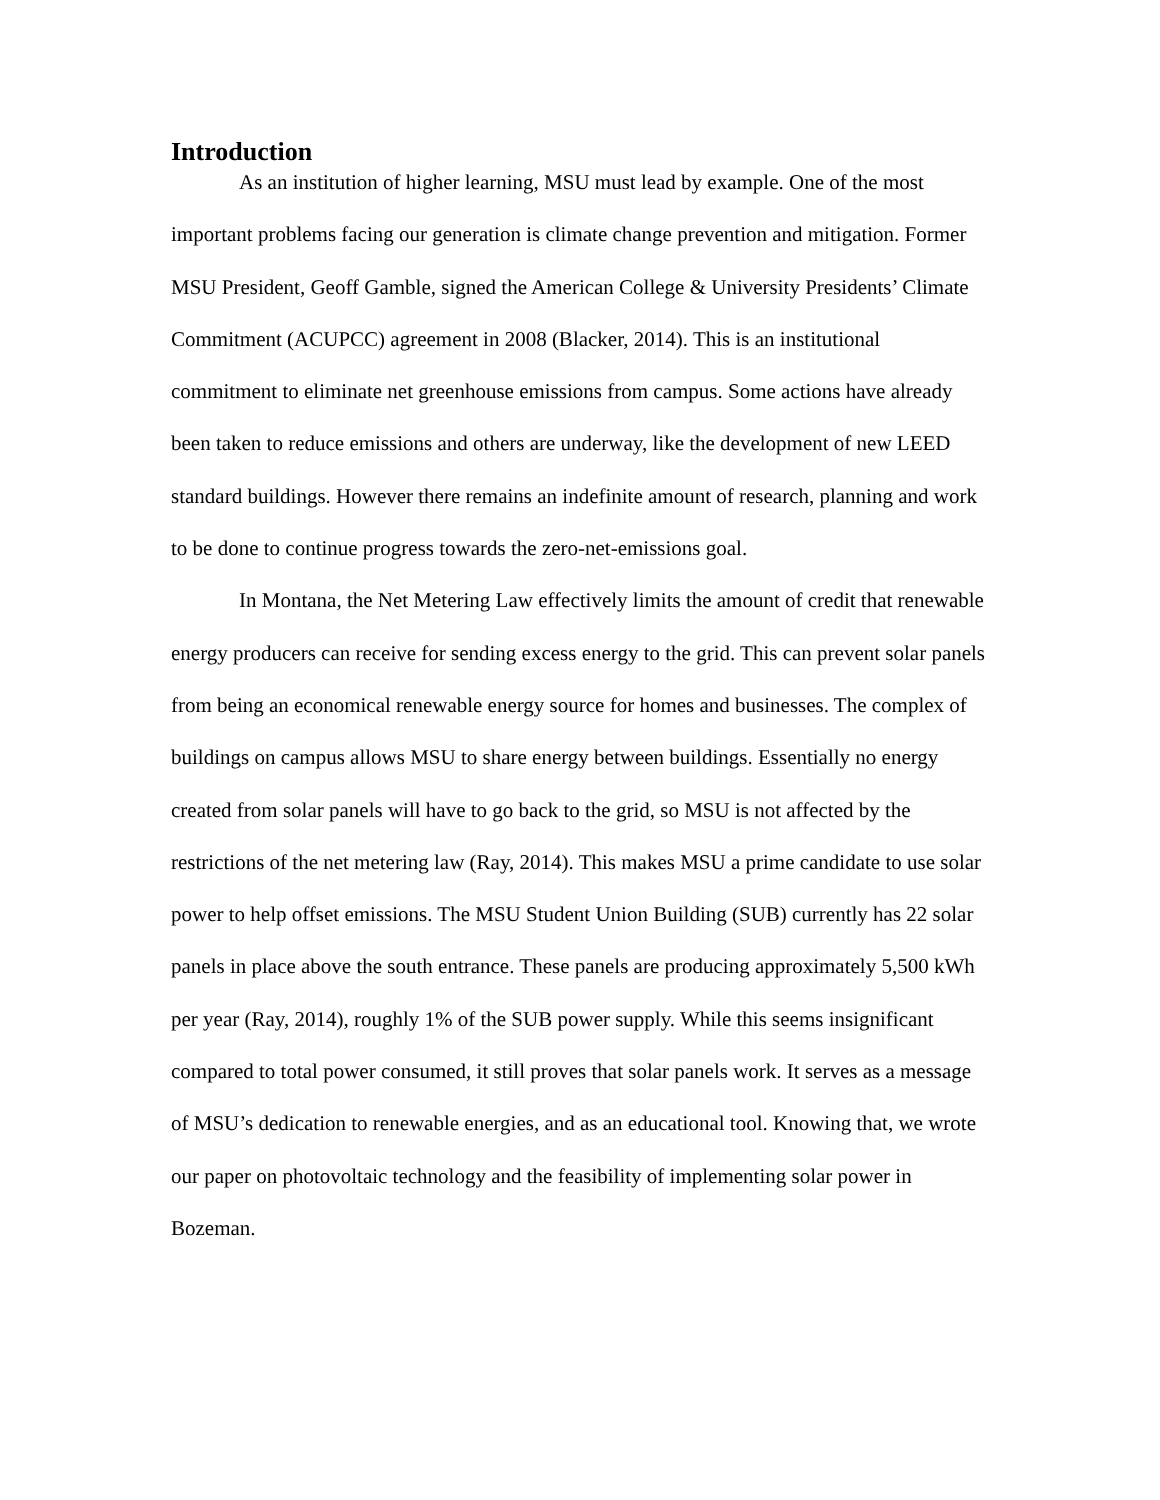Introduction
As an institution of higher learning, MSU must lead by example. One of the most important problems facing our generation is climate change prevention and mitigation. Former MSU President, Geoff Gamble, signed the American College & University Presidents’ Climate Commitment (ACUPCC) agreement in 2008 (Blacker, 2014). This is an institutional commitment to eliminate net greenhouse emissions from campus. Some actions have already been taken to reduce emissions and others are underway, like the development of new LEED standard buildings. However there remains an indefinite amount of research, planning and work to be done to continue progress towards the zero-net-emissions goal.
In Montana, the Net Metering Law effectively limits the amount of credit that renewable energy producers can receive for sending excess energy to the grid. This can prevent solar panels from being an economical renewable energy source for homes and businesses. The complex of buildings on campus allows MSU to share energy between buildings. Essentially no energy created from solar panels will have to go back to the grid, so MSU is not affected by the restrictions of the net metering law (Ray, 2014). This makes MSU a prime candidate to use solar power to help offset emissions. The MSU Student Union Building (SUB) currently has 22 solar panels in place above the south entrance. These panels are producing approximately 5,500 kWh per year (Ray, 2014), roughly 1% of the SUB power supply. While this seems insignificant compared to total power consumed, it still proves that solar panels work. It serves as a message of MSU’s dedication to renewable energies, and as an educational tool. Knowing that, we wrote our paper on photovoltaic technology and the feasibility of implementing solar power in Bozeman.